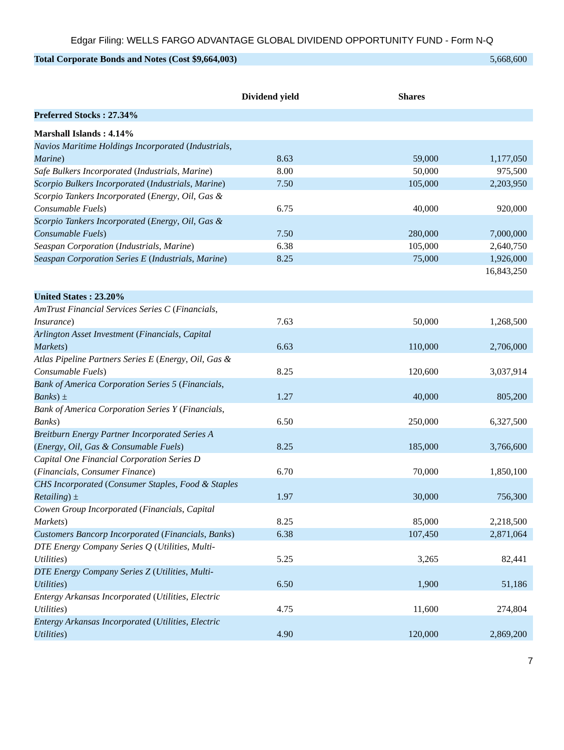Edgar Filing: WELLS FARGO ADVANTAGE GLOBAL DIVIDEND OPPORTUNITY FUND - Form N-Q
| Total Corporate Bonds and Notes (Cost $9,664,003) | | | 5,668,600 |
| | Dividend yield | Shares | |
| Preferred Stocks : 27.34% | | | |
| Marshall Islands : 4.14% | | | |
| Navios Maritime Holdings Incorporated ( Industrials , Marine ) | 8.63 | 59,000 | 1,177,050 |
| Safe Bulkers Incorporated ( Industrials , Marine ) | 8.00 | 50,000 | 975,500 |
| Scorpio Bulkers Incorporated ( Industrials , Marine ) | 7.50 | 105,000 | 2,203,950 |
| Scorpio Tankers Incorporated ( Energy , Oil, Gas & Consumable Fuels ) | 6.75 | 40,000 | 920,000 |
| Scorpio Tankers Incorporated ( Energy , Oil, Gas & Consumable Fuels ) | 7.50 | 280,000 | 7,000,000 |
| Seaspan Corporation ( Industrials , Marine ) | 6.38 | 105,000 | 2,640,750 |
| Seaspan Corporation Series E ( Industrials , Marine ) | 8.25 | 75,000 | 1,926,000 |
| | | | 16,843,250 |
| United States : 23.20% | | | |
| AmTrust Financial Services Series C ( Financials , Insurance ) | 7.63 | 50,000 | 1,268,500 |
| Arlington Asset Investment ( Financials , Capital Markets ) | 6.63 | 110,000 | 2,706,000 |
| Atlas Pipeline Partners Series E ( Energy , Oil, Gas & Consumable Fuels ) | 8.25 | 120,600 | 3,037,914 |
| Bank of America Corporation Series 5 ( Financials , Banks ) ± | 1.27 | 40,000 | 805,200 |
| Bank of America Corporation Series Y ( Financials , Banks ) | 6.50 | 250,000 | 6,327,500 |
| Breitburn Energy Partner Incorporated Series A ( Energy , Oil, Gas & Consumable Fuels ) | 8.25 | 185,000 | 3,766,600 |
| Capital One Financial Corporation Series D ( Financials , Consumer Finance ) | 6.70 | 70,000 | 1,850,100 |
| CHS Incorporated ( Consumer Staples , Food & Staples Retailing ) ± | 1.97 | 30,000 | 756,300 |
| Cowen Group Incorporated ( Financials , Capital Markets ) | 8.25 | 85,000 | 2,218,500 |
| Customers Bancorp Incorporated ( Financials , Banks ) | 6.38 | 107,450 | 2,871,064 |
| DTE Energy Company Series Q ( Utilities , Multi-Utilities ) | 5.25 | 3,265 | 82,441 |
| DTE Energy Company Series Z ( Utilities , Multi-Utilities ) | 6.50 | 1,900 | 51,186 |
| Entergy Arkansas Incorporated ( Utilities , Electric Utilities ) | 4.75 | 11,600 | 274,804 |
| Entergy Arkansas Incorporated ( Utilities , Electric Utilities ) | 4.90 | 120,000 | 2,869,200 |
7